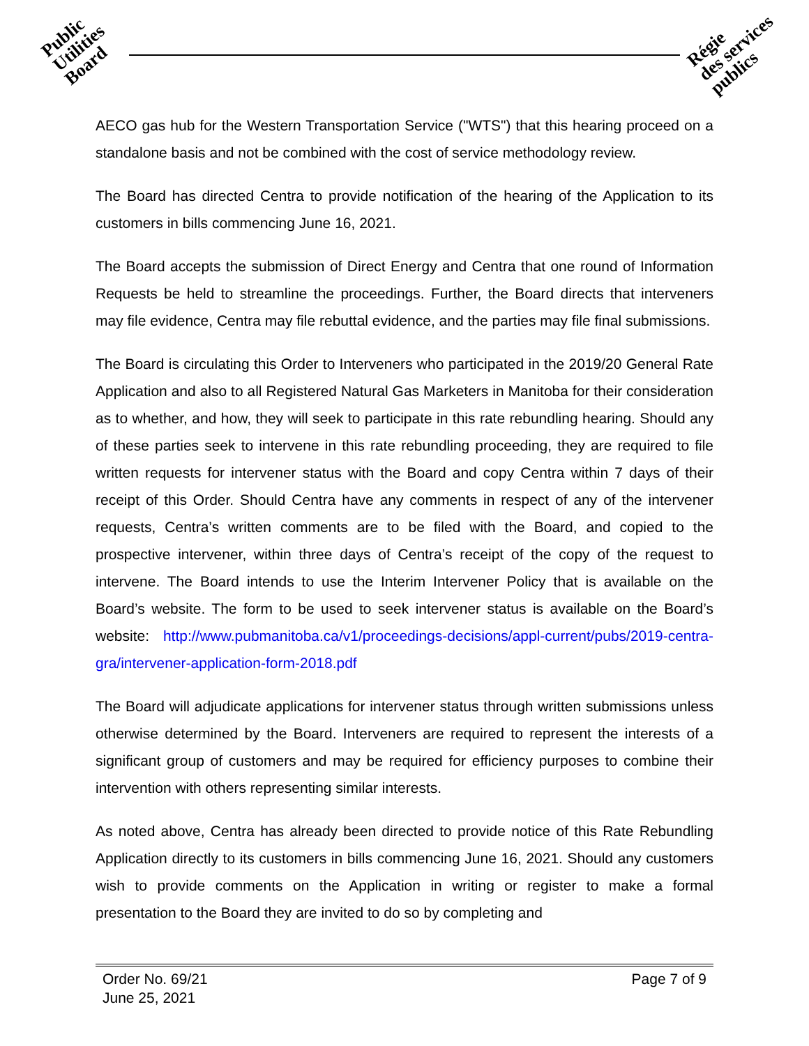Public
Utilities
Board
Régie
des services
publics
AECO gas hub for the Western Transportation Service ("WTS") that this hearing proceed on a standalone basis and not be combined with the cost of service methodology review.
The Board has directed Centra to provide notification of the hearing of the Application to its customers in bills commencing June 16, 2021.
The Board accepts the submission of Direct Energy and Centra that one round of Information Requests be held to streamline the proceedings. Further, the Board directs that interveners may file evidence, Centra may file rebuttal evidence, and the parties may file final submissions.
The Board is circulating this Order to Interveners who participated in the 2019/20 General Rate Application and also to all Registered Natural Gas Marketers in Manitoba for their consideration as to whether, and how, they will seek to participate in this rate rebundling hearing. Should any of these parties seek to intervene in this rate rebundling proceeding, they are required to file written requests for intervener status with the Board and copy Centra within 7 days of their receipt of this Order. Should Centra have any comments in respect of any of the intervener requests, Centra’s written comments are to be filed with the Board, and copied to the prospective intervener, within three days of Centra’s receipt of the copy of the request to intervene. The Board intends to use the Interim Intervener Policy that is available on the Board’s website. The form to be used to seek intervener status is available on the Board’s website: http://www.pubmanitoba.ca/v1/proceedings-decisions/appl-current/pubs/2019-centra-gra/intervener-application-form-2018.pdf
The Board will adjudicate applications for intervener status through written submissions unless otherwise determined by the Board. Interveners are required to represent the interests of a significant group of customers and may be required for efficiency purposes to combine their intervention with others representing similar interests.
As noted above, Centra has already been directed to provide notice of this Rate Rebundling Application directly to its customers in bills commencing June 16, 2021. Should any customers wish to provide comments on the Application in writing or register to make a formal presentation to the Board they are invited to do so by completing and
Page 7 of 9 Order No. 69/21
June 25, 2021